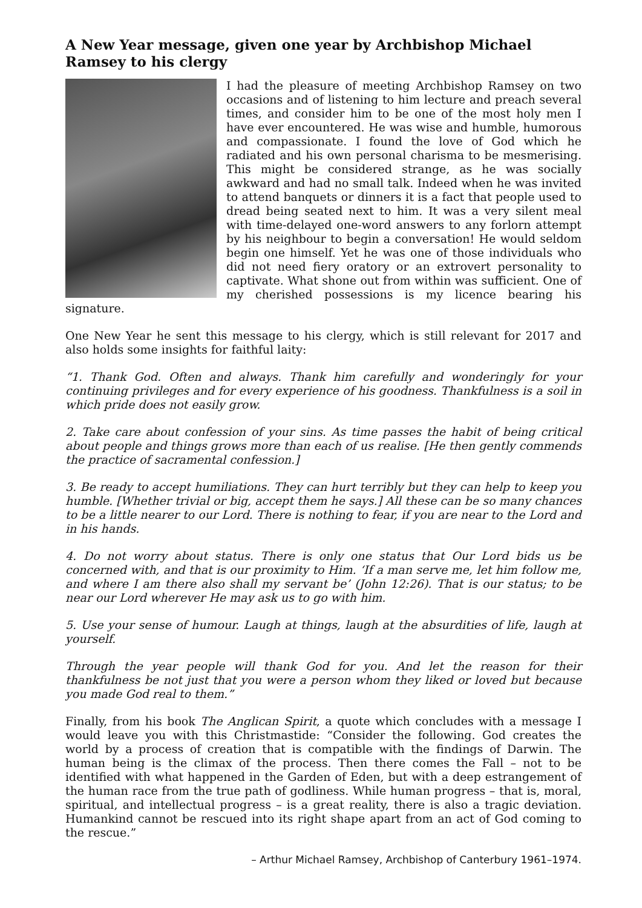A New Year message, given one year by Archbishop Michael Ramsey to his clergy
I had the pleasure of meeting Archbishop Ramsey on two occasions and of listening to him lecture and preach several times, and consider him to be one of the most holy men I have ever encountered. He was wise and humble, humorous and compassionate. I found the love of God which he radiated and his own personal charisma to be mesmerising. This might be considered strange, as he was socially awkward and had no small talk. Indeed when he was invited to attend banquets or dinners it is a fact that people used to dread being seated next to him. It was a very silent meal with time-delayed one-word answers to any forlorn attempt by his neighbour to begin a conversation! He would seldom begin one himself. Yet he was one of those individuals who did not need fiery oratory or an extrovert personality to captivate. What shone out from within was sufficient. One of my cherished possessions is my licence bearing his signature.
One New Year he sent this message to his clergy, which is still relevant for 2017 and also holds some insights for faithful laity:
“1. Thank God. Often and always. Thank him carefully and wonderingly for your continuing privileges and for every experience of his goodness. Thankfulness is a soil in which pride does not easily grow.
2. Take care about confession of your sins. As time passes the habit of being critical about people and things grows more than each of us realise. [He then gently commends the practice of sacramental confession.]
3. Be ready to accept humiliations. They can hurt terribly but they can help to keep you humble. [Whether trivial or big, accept them he says.] All these can be so many chances to be a little nearer to our Lord. There is nothing to fear, if you are near to the Lord and in his hands.
4. Do not worry about status. There is only one status that Our Lord bids us be concerned with, and that is our proximity to Him. ‘If a man serve me, let him follow me, and where I am there also shall my servant be’ (John 12:26). That is our status; to be near our Lord wherever He may ask us to go with him.
5. Use your sense of humour. Laugh at things, laugh at the absurdities of life, laugh at yourself.
Through the year people will thank God for you. And let the reason for their thankfulness be not just that you were a person whom they liked or loved but because you made God real to them.”
Finally, from his book The Anglican Spirit, a quote which concludes with a message I would leave you with this Christmastide: “Consider the following. God creates the world by a process of creation that is compatible with the findings of Darwin. The human being is the climax of the process. Then there comes the Fall – not to be identified with what happened in the Garden of Eden, but with a deep estrangement of the human race from the true path of godliness. While human progress – that is, moral, spiritual, and intellectual progress – is a great reality, there is also a tragic deviation. Humankind cannot be rescued into its right shape apart from an act of God coming to the rescue.”
– Arthur Michael Ramsey, Archbishop of Canterbury 1961–1974.